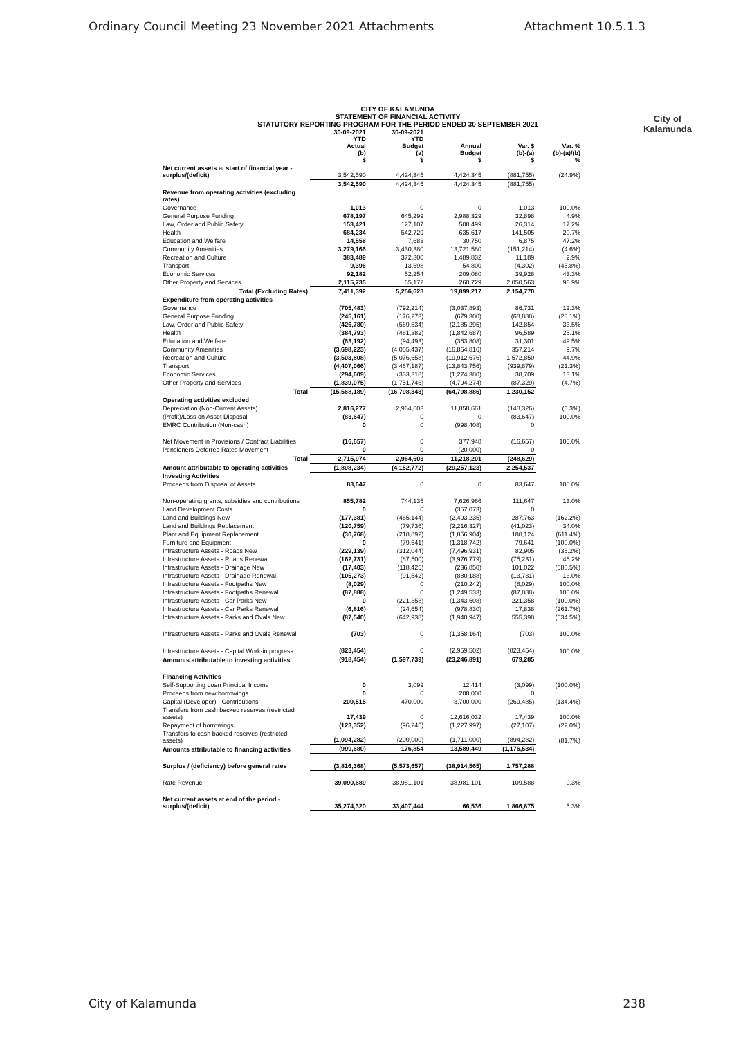Ordinary Council Meeting 23 November 2021 Attachments Attachment 10.5.1.3
CITY OF KALAMUNDA
STATEMENT OF FINANCIAL ACTIVITY
STATUTORY REPORTING PROGRAM FOR THE PERIOD ENDED 30 SEPTEMBER 2021
City of
Kalamunda
| | 30-09-2021 YTD Actual (b) $ | 30-09-2021 YTD Budget (a) $ | Annual Budget $ | Var. $ (b)-(a) $ | Var. % (b)-(a)/(b) % |
| --- | --- | --- | --- | --- | --- |
| Net current assets at start of financial year - surplus/(deficit) | 3,542,590 | 4,424,345 | 4,424,345 | (881,755) | (24.9%) |
| | 3,542,590 | 4,424,345 | 4,424,345 | (881,755) | |
| Revenue from operating activities (excluding rates) | | | | | |
| Governance | 1,013 | 0 | 0 | 1,013 | 100.0% |
| General Purpose Funding | 678,197 | 645,299 | 2,988,329 | 32,898 | 4.9% |
| Law, Order and Public Safety | 153,421 | 127,107 | 508,499 | 26,314 | 17.2% |
| Health | 684,234 | 542,729 | 635,617 | 141,505 | 20.7% |
| Education and Welfare | 14,558 | 7,683 | 30,750 | 6,875 | 47.2% |
| Community Amenities | 3,279,166 | 3,430,380 | 13,721,580 | (151,214) | (4.6%) |
| Recreation and Culture | 383,489 | 372,300 | 1,489,832 | 11,189 | 2.9% |
| Transport | 9,396 | 13,698 | 54,800 | (4,302) | (45.8%) |
| Economic Services | 92,182 | 52,254 | 209,080 | 39,928 | 43.3% |
| Other Property and Services | 2,115,735 | 65,172 | 260,729 | 2,050,563 | 96.9% |
| Total (Excluding Rates) | 7,411,392 | 5,256,623 | 19,899,217 | 2,154,770 | |
| Expenditure from operating activities | | | | | |
| Governance | (705,483) | (792,214) | (3,037,893) | 86,731 | 12.3% |
| General Purpose Funding | (245,161) | (176,273) | (679,300) | (68,888) | (28.1%) |
| Law, Order and Public Safety | (426,780) | (569,634) | (2,185,295) | 142,854 | 33.5% |
| Health | (384,793) | (481,382) | (1,842,687) | 96,589 | 25.1% |
| Education and Welfare | (63,192) | (94,493) | (363,808) | 31,301 | 49.5% |
| Community Amenities | (3,698,223) | (4,055,437) | (16,864,816) | 357,214 | 9.7% |
| Recreation and Culture | (3,503,808) | (5,076,658) | (19,912,676) | 1,572,850 | 44.9% |
| Transport | (4,407,066) | (3,467,187) | (13,843,756) | (939,879) | (21.3%) |
| Economic Services | (294,609) | (333,318) | (1,274,380) | 38,709 | 13.1% |
| Other Property and Services | (1,839,075) | (1,751,746) | (4,794,274) | (87,329) | (4.7%) |
| Total | (15,568,189) | (16,798,343) | (64,798,886) | 1,230,152 | |
| Operating activities excluded | | | | | |
| Depreciation (Non-Current Assets) | 2,816,277 | 2,964,603 | 11,858,661 | (148,326) | (5.3%) |
| (Profit)/Loss on Asset Disposal | (83,647) | 0 | 0 | (83,647) | 100.0% |
| EMRC Contribution (Non-cash) | 0 | 0 | (998,408) | 0 | |
| Net Movement in Provisions / Contract Liabilities | (16,657) | 0 | 377,948 | (16,657) | 100.0% |
| Pensioners Deferred Rates Movement | 0 | 0 | (20,000) | 0 | |
| Total | 2,715,974 | 2,964,603 | 11,218,201 | (248,629) | |
| Amount attributable to operating activities | (1,898,234) | (4,152,772) | (29,257,123) | 2,254,537 | |
| Investing Activities | | | | | |
| Proceeds from Disposal of Assets | 83,647 | 0 | 0 | 83,647 | 100.0% |
| Non-operating grants, subsidies and contributions | 855,782 | 744,135 | 7,626,966 | 111,647 | 13.0% |
| Land Development Costs | 0 | 0 | (357,073) | 0 | |
| Land and Buildings New | (177,381) | (465,144) | (2,493,235) | 287,763 | (162.2%) |
| Land and Buildings Replacement | (120,759) | (79,736) | (2,216,327) | (41,023) | 34.0% |
| Plant and Equipment Replacement | (30,768) | (218,892) | (1,856,904) | 188,124 | (611.4%) |
| Furniture and Equipment | 0 | (79,641) | (1,318,742) | 79,641 | (100.0%) |
| Infrastructure Assets - Roads New | (229,139) | (312,044) | (7,496,931) | 82,905 | (36.2%) |
| Infrastructure Assets - Roads Renewal | (162,731) | (87,500) | (3,976,779) | (75,231) | 46.2% |
| Infrastructure Assets - Drainage New | (17,403) | (118,425) | (236,850) | 101,022 | (580.5%) |
| Infrastructure Assets - Drainage Renewal | (105,273) | (91,542) | (880,188) | (13,731) | 13.0% |
| Infrastructure Assets - Footpaths New | (8,029) | 0 | (210,242) | (8,029) | 100.0% |
| Infrastructure Assets - Footpaths Renewal | (87,888) | 0 | (1,249,533) | (87,888) | 100.0% |
| Infrastructure Assets - Car Parks New | 0 | (221,358) | (1,343,608) | 221,358 | (100.0%) |
| Infrastructure Assets - Car Parks Renewal | (6,816) | (24,654) | (978,830) | 17,838 | (261.7%) |
| Infrastructure Assets - Parks and Ovals New | (87,540) | (642,938) | (1,940,947) | 555,398 | (634.5%) |
| Infrastructure Assets - Parks and Ovals Renewal | (703) | 0 | (1,358,164) | (703) | 100.0% |
| Infrastructure Assets - Capital Work-in progress | (823,454) | 0 | (2,959,502) | (823,454) | 100.0% |
| Amounts attributable to investing activities | (918,454) | (1,597,739) | (23,246,891) | 679,285 | |
| Financing Activities | | | | | |
| Self-Supporting Loan Principal Income | 0 | 3,099 | 12,414 | (3,099) | (100.0%) |
| Proceeds from new borrowings | 0 | 0 | 200,000 | 0 | |
| Capital (Developer) - Contributions | 200,515 | 470,000 | 3,700,000 | (269,485) | (134.4%) |
| Transfers from cash backed reserves (restricted assets) | 17,439 | 0 | 12,616,032 | 17,439 | 100.0% |
| Repayment of borrowings | (123,352) | (96,245) | (1,227,997) | (27,107) | (22.0%) |
| Transfers to cash backed reserves (restricted assets) | (1,094,282) | (200,000) | (1,711,000) | (894,282) | (81.7%) |
| Amounts attributable to financing activities | (999,680) | 176,854 | 13,589,449 | (1,176,534) | |
| Surplus / (deficiency) before general rates | (3,816,368) | (5,573,657) | (38,914,565) | 1,757,288 | |
| Rate Revenue | 39,090,689 | 38,981,101 | 38,981,101 | 109,588 | 0.3% |
| Net current assets at end of the period - surplus/(deficit) | 35,274,320 | 33,407,444 | 66,536 | 1,866,875 | 5.3% |
City of Kalamunda 238